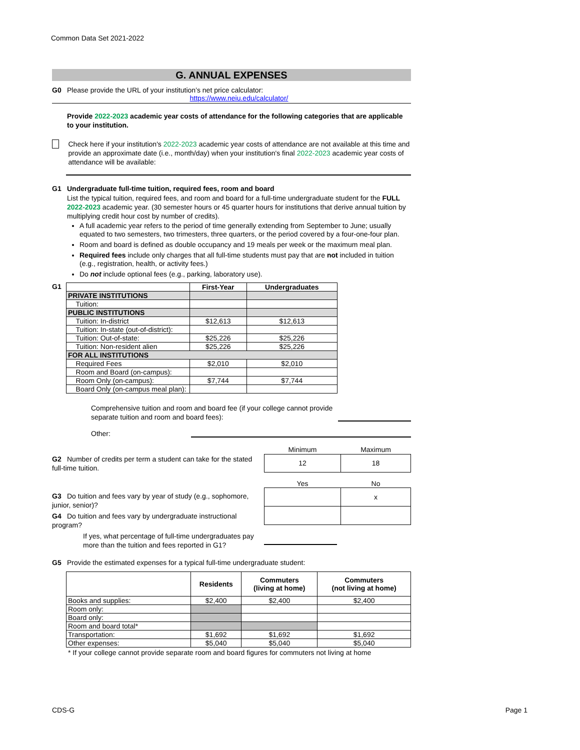Common Data Set 2021-2022
G. ANNUAL EXPENSES
G0 Please provide the URL of your institution’s net price calculator:
https://www.neiu.edu/calculator/
Provide 2022-2023 academic year costs of attendance for the following categories that are applicable to your institution.
Check here if your institution's 2022-2023 academic year costs of attendance are not available at this time and provide an approximate date (i.e., month/day) when your institution's final 2022-2023 academic year costs of attendance will be available:
G1 Undergraduate full-time tuition, required fees, room and board
List the typical tuition, required fees, and room and board for a full-time undergraduate student for the FULL 2022-2023 academic year. (30 semester hours or 45 quarter hours for institutions that derive annual tuition by multiplying credit hour cost by number of credits).
A full academic year refers to the period of time generally extending from September to June; usually equated to two semesters, two trimesters, three quarters, or the period covered by a four-one-four plan.
Room and board is defined as double occupancy and 19 meals per week or the maximum meal plan.
Required fees include only charges that all full-time students must pay that are not included in tuition (e.g., registration, health, or activity fees.)
Do not include optional fees (e.g., parking, laboratory use).
G1
| | First-Year | Undergraduates |
| --- | --- | --- |
| PRIVATE INSTITUTIONS | | |
| Tuition: | | |
| PUBLIC INSTITUTIONS | | |
| Tuition: In-district | $12,613 | $12,613 |
| Tuition: In-state (out-of-district): | | |
| Tuition: Out-of-state: | $25,226 | $25,226 |
| Tuition: Non-resident alien | $25,226 | $25,226 |
| FOR ALL INSTITUTIONS | | |
| Required Fees | $2,010 | $2,010 |
| Room and Board (on-campus): | | |
| Room Only (on-campus): | $7,744 | $7,744 |
| Board Only (on-campus meal plan): | | |
Comprehensive tuition and room and board fee (if your college cannot provide separate tuition and room and board fees):
Other:
G2 Number of credits per term a student can take for the stated full-time tuition.
| Minimum | Maximum |
| 12 | 18 |
G3 Do tuition and fees vary by year of study (e.g., sophomore, junior, senior)?
G4 Do tuition and fees vary by undergraduate instructional program?
If yes, what percentage of full-time undergraduates pay more than the tuition and fees reported in G1?
| Yes | No |
| | x |
G5 Provide the estimated expenses for a typical full-time undergraduate student:
| | Residents | Commuters (living at home) | Commuters (not living at home) |
| --- | --- | --- | --- |
| Books and supplies: | $2,400 | $2,400 | $2,400 |
| Room only: | | | |
| Board only: | | | |
| Room and board total* | | | |
| Transportation: | $1,692 | $1,692 | $1,692 |
| Other expenses: | $5,040 | $5,040 | $5,040 |
* If your college cannot provide separate room and board figures for commuters not living at home
CDS-G Page 1